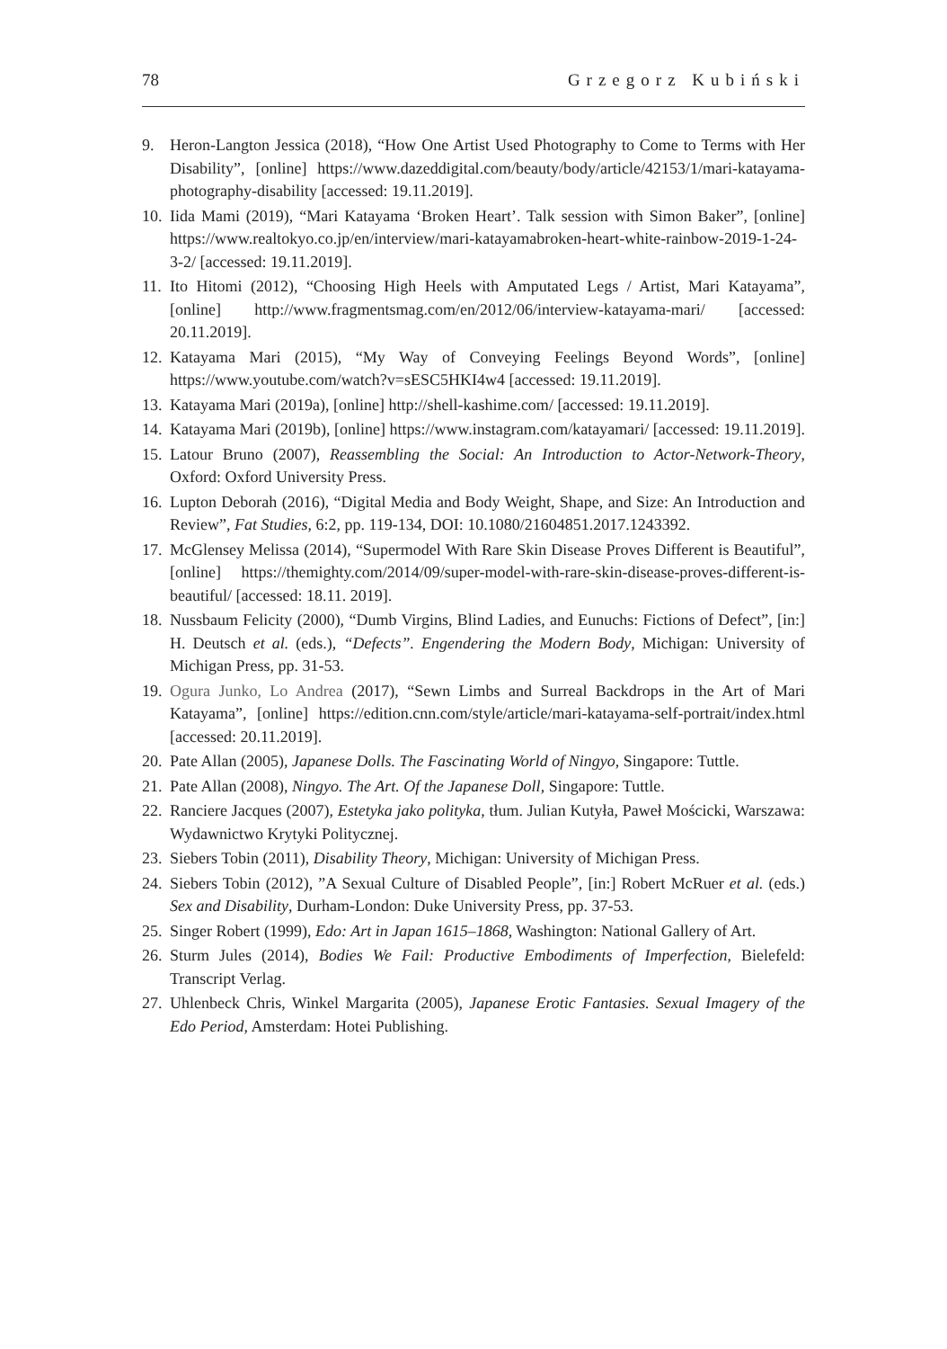78 Grzegorz Kubiński
9. Heron-Langton Jessica (2018), “How One Artist Used Photography to Come to Terms with Her Disability”, [online] https://www.dazeddigital.com/beauty/body/article/42153/1/mari-katayama-photography-disability [accessed: 19.11.2019].
10. Iida Mami (2019), “Mari Katayama ‘Broken Heart’. Talk session with Simon Baker”, [online] https://www.realtokyo.co.jp/en/interview/mari-katayamabroken-heart-white-rainbow-2019-1-24-3-2/ [accessed: 19.11.2019].
11. Ito Hitomi (2012), “Choosing High Heels with Amputated Legs / Artist, Mari Katayama”, [online] http://www.fragmentsmag.com/en/2012/06/interview-katayama-mari/ [accessed: 20.11.2019].
12. Katayama Mari (2015), “My Way of Conveying Feelings Beyond Words”, [online] https://www.youtube.com/watch?v=sESC5HKI4w4 [accessed: 19.11.2019].
13. Katayama Mari (2019a), [online] http://shell-kashime.com/ [accessed: 19.11.2019].
14. Katayama Mari (2019b), [online] https://www.instagram.com/katayamari/ [accessed: 19.11.2019].
15. Latour Bruno (2007), Reassembling the Social: An Introduction to Actor-Network-Theory, Oxford: Oxford University Press.
16. Lupton Deborah (2016), “Digital Media and Body Weight, Shape, and Size: An Introduction and Review”, Fat Studies, 6:2, pp. 119-134, DOI: 10.1080/21604851.2017.1243392.
17. McGlensey Melissa (2014), “Supermodel With Rare Skin Disease Proves Different is Beautiful”, [online] https://themighty.com/2014/09/super-model-with-rare-skin-disease-proves-different-is-beautiful/ [accessed: 18.11. 2019].
18. Nussbaum Felicity (2000), “Dumb Virgins, Blind Ladies, and Eunuchs: Fictions of Defect”, [in:] H. Deutsch et al. (eds.), “Defects”. Engendering the Modern Body, Michigan: University of Michigan Press, pp. 31-53.
19. Ogura Junko, Lo Andrea (2017), “Sewn Limbs and Surreal Backdrops in the Art of Mari Katayama”, [online] https://edition.cnn.com/style/article/mari-katayama-self-portrait/index.html [accessed: 20.11.2019].
20. Pate Allan (2005), Japanese Dolls. The Fascinating World of Ningyo, Singapore: Tuttle.
21. Pate Allan (2008), Ningyo. The Art. Of the Japanese Doll, Singapore: Tuttle.
22. Ranciere Jacques (2007), Estetyka jako polityka, tłum. Julian Kutyła, Paweł Mościcki, Warszawa: Wydawnictwo Krytyki Politycznej.
23. Siebers Tobin (2011), Disability Theory, Michigan: University of Michigan Press.
24. Siebers Tobin (2012), ”A Sexual Culture of Disabled People”, [in:] Robert McRuer et al. (eds.) Sex and Disability, Durham-London: Duke University Press, pp. 37-53.
25. Singer Robert (1999), Edo: Art in Japan 1615–1868, Washington: National Gallery of Art.
26. Sturm Jules (2014), Bodies We Fail: Productive Embodiments of Imperfection, Bielefeld: Transcript Verlag.
27. Uhlenbeck Chris, Winkel Margarita (2005), Japanese Erotic Fantasies. Sexual Imagery of the Edo Period, Amsterdam: Hotei Publishing.